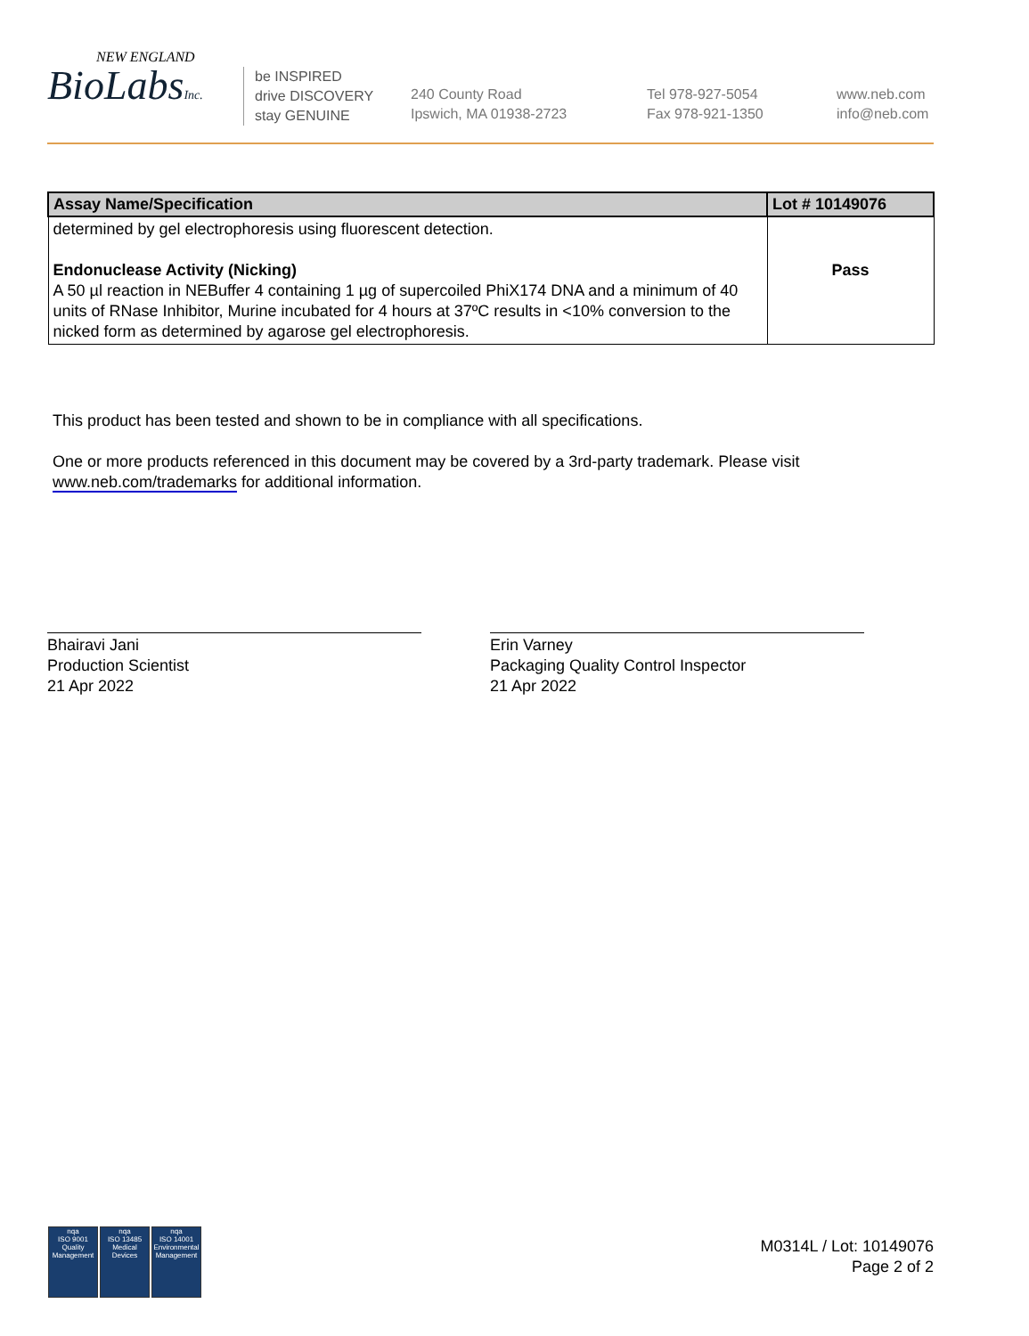NEW ENGLAND
BioLabsInc.
be INSPIRED
drive DISCOVERY
stay GENUINE
240 County Road
Ipswich, MA 01938-2723
Tel 978-927-5054
Fax 978-921-1350
www.neb.com
info@neb.com
| Assay Name/Specification | Lot # 10149076 |
| --- | --- |
| determined by gel electrophoresis using fluorescent detection. Endonuclease Activity (Nicking) A 50 µl reaction in NEBuffer 4 containing 1 µg of supercoiled PhiX174 DNA and a minimum of 40 units of RNase Inhibitor, Murine incubated for 4 hours at 37ºC results in <10% conversion to the nicked form as determined by agarose gel electrophoresis. | Pass |
This product has been tested and shown to be in compliance with all specifications.
One or more products referenced in this document may be covered by a 3rd-party trademark. Please visit www.neb.com/trademarks for additional information.
Bhairavi Jani
Production Scientist
21 Apr 2022
Erin Varney
Packaging Quality Control Inspector
21 Apr 2022
nqa
ISO 9001
Quality Management
nqa
ISO 13485
Medical Devices
nqa
ISO 14001
Environmental Management
M0314L / Lot: 10149076
Page 2 of 2